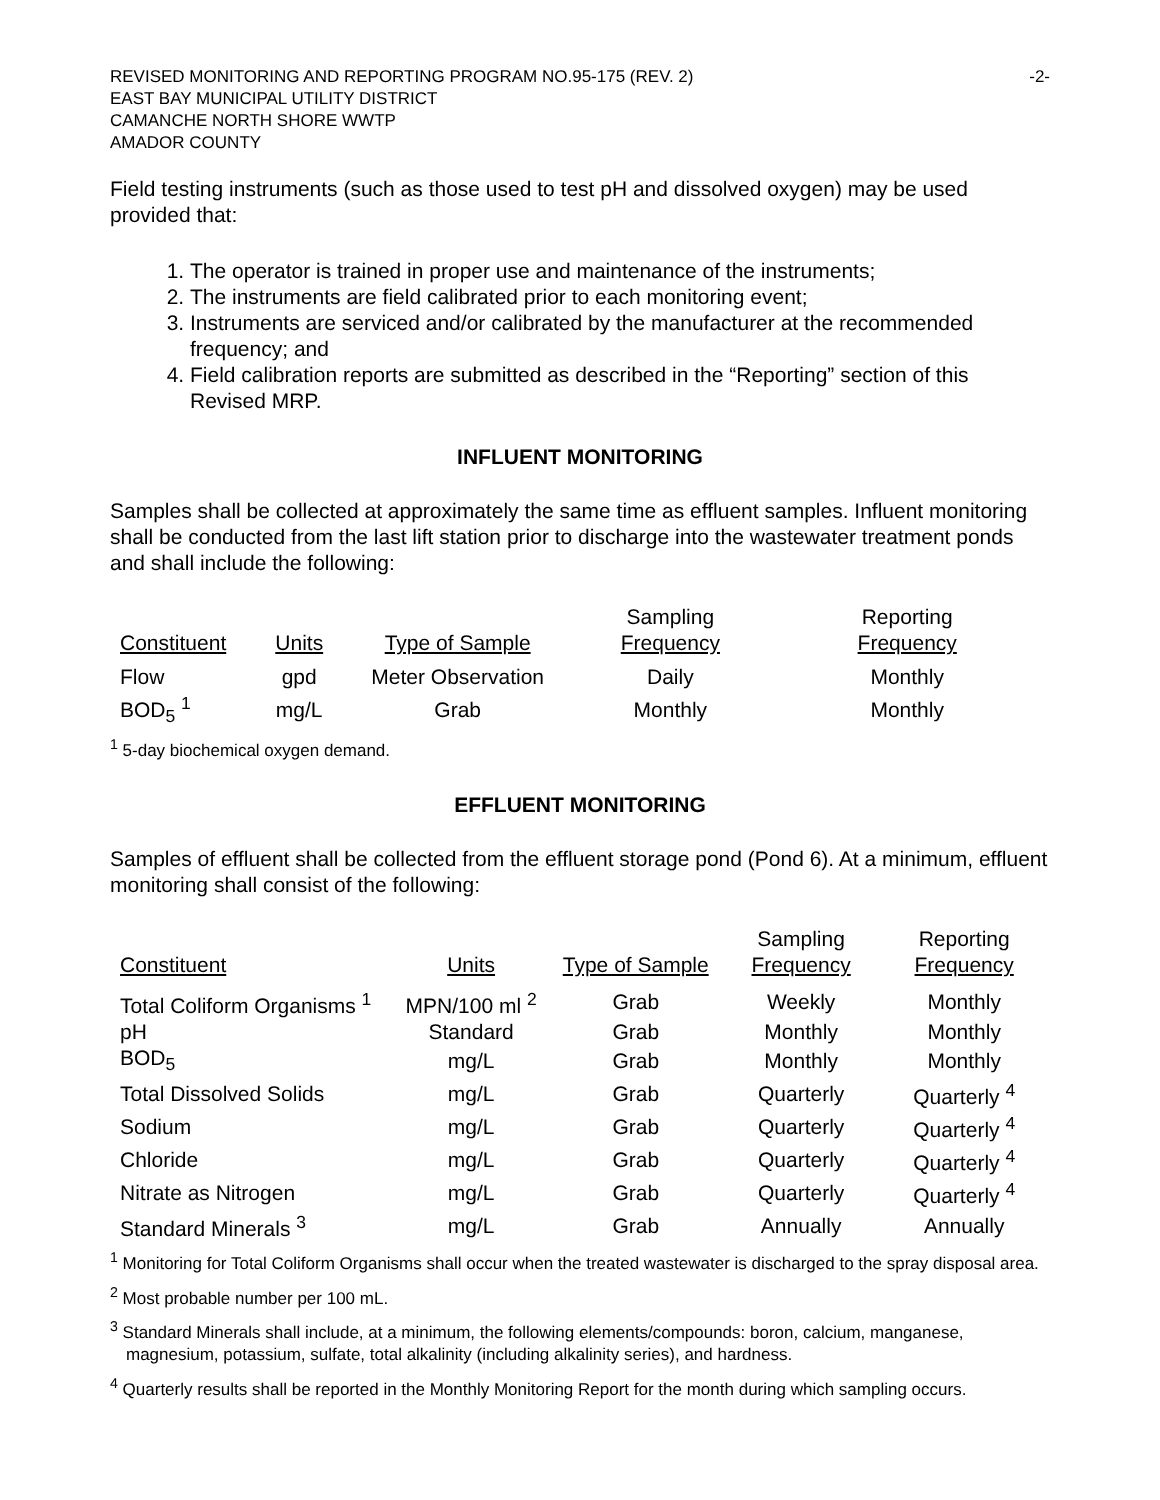REVISED MONITORING AND REPORTING PROGRAM NO.95-175 (REV. 2) -2-
EAST BAY MUNICIPAL UTILITY DISTRICT
CAMANCHE NORTH SHORE WWTP
AMADOR COUNTY
Field testing instruments (such as those used to test pH and dissolved oxygen) may be used provided that:
1. The operator is trained in proper use and maintenance of the instruments;
2. The instruments are field calibrated prior to each monitoring event;
3. Instruments are serviced and/or calibrated by the manufacturer at the recommended frequency; and
4. Field calibration reports are submitted as described in the “Reporting” section of this Revised MRP.
INFLUENT MONITORING
Samples shall be collected at approximately the same time as effluent samples. Influent monitoring shall be conducted from the last lift station prior to discharge into the wastewater treatment ponds and shall include the following:
| | | | Sampling | Reporting |
| --- | --- | --- | --- | --- |
| Constituent | Units | Type of Sample | Frequency | Frequency |
| Flow | gpd | Meter Observation | Daily | Monthly |
| BOD<sub>5</sub> <sup>1</sup> | mg/L | Grab | Monthly | Monthly |
<sup>1</sup> 5-day biochemical oxygen demand.
EFFLUENT MONITORING
Samples of effluent shall be collected from the effluent storage pond (Pond 6). At a minimum, effluent monitoring shall consist of the following:
| | | | Sampling | Reporting |
| --- | --- | --- | --- | --- |
| Constituent | Units | Type of Sample | Frequency | Frequency |
| Total Coliform Organisms <sup>1</sup> | MPN/100 ml <sup>2</sup> | Grab | Weekly | Monthly |
| pH | Standard | Grab | Monthly | Monthly |
| BOD<sub>5</sub> | mg/L | Grab | Monthly | Monthly |
| Total Dissolved Solids | mg/L | Grab | Quarterly | Quarterly <sup>4</sup> |
| Sodium | mg/L | Grab | Quarterly | Quarterly <sup>4</sup> |
| Chloride | mg/L | Grab | Quarterly | Quarterly <sup>4</sup> |
| Nitrate as Nitrogen | mg/L | Grab | Quarterly | Quarterly <sup>4</sup> |
| Standard Minerals <sup>3</sup> | mg/L | Grab | Annually | Annually |
<sup>1</sup> Monitoring for Total Coliform Organisms shall occur when the treated wastewater is discharged to the spray disposal area.
<sup>2</sup> Most probable number per 100 mL.
<sup>3</sup> Standard Minerals shall include, at a minimum, the following elements/compounds: boron, calcium, manganese, magnesium, potassium, sulfate, total alkalinity (including alkalinity series), and hardness.
<sup>4</sup> Quarterly results shall be reported in the Monthly Monitoring Report for the month during which sampling occurs.